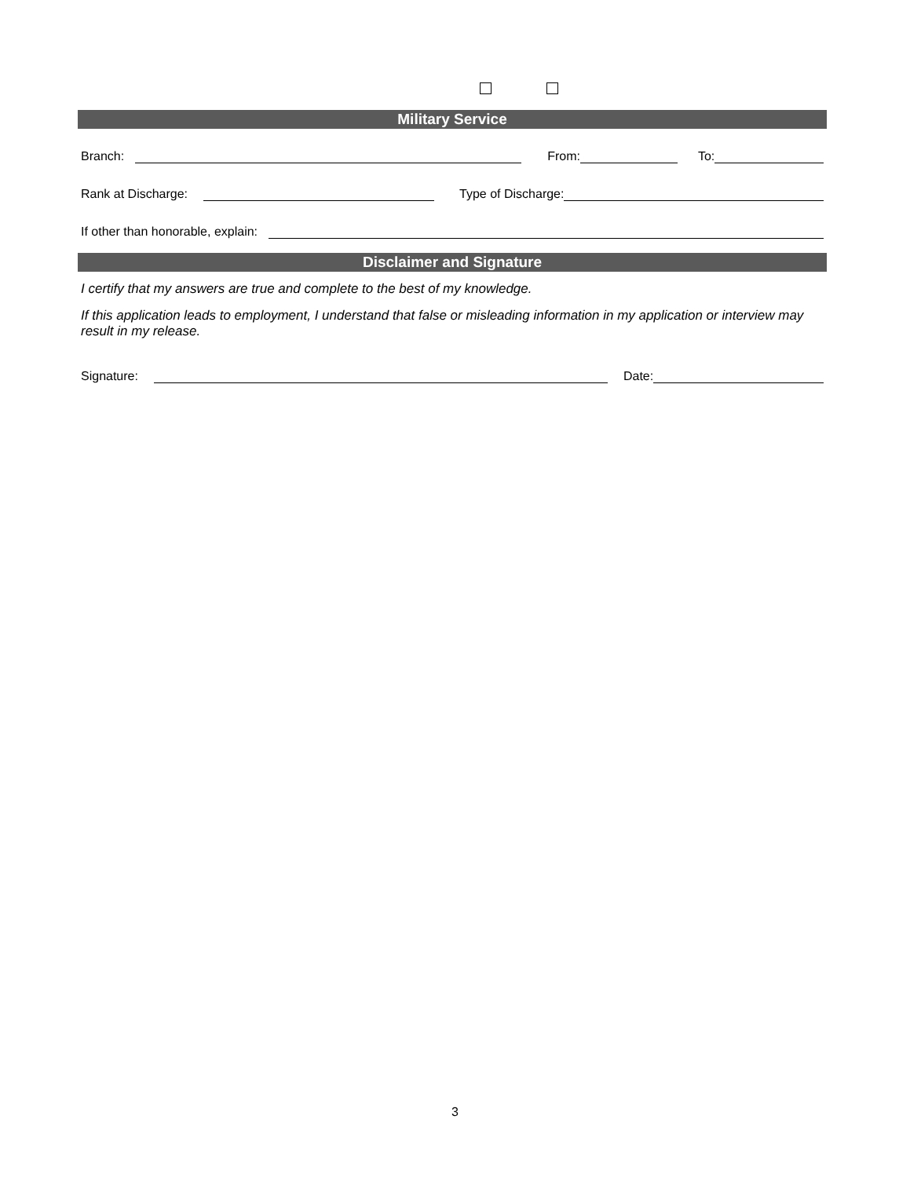Military Service
Branch: From: To:
Rank at Discharge: Type of Discharge:
If other than honorable, explain:
Disclaimer and Signature
I certify that my answers are true and complete to the best of my knowledge.
If this application leads to employment, I understand that false or misleading information in my application or interview may result in my release.
Signature: Date:
3